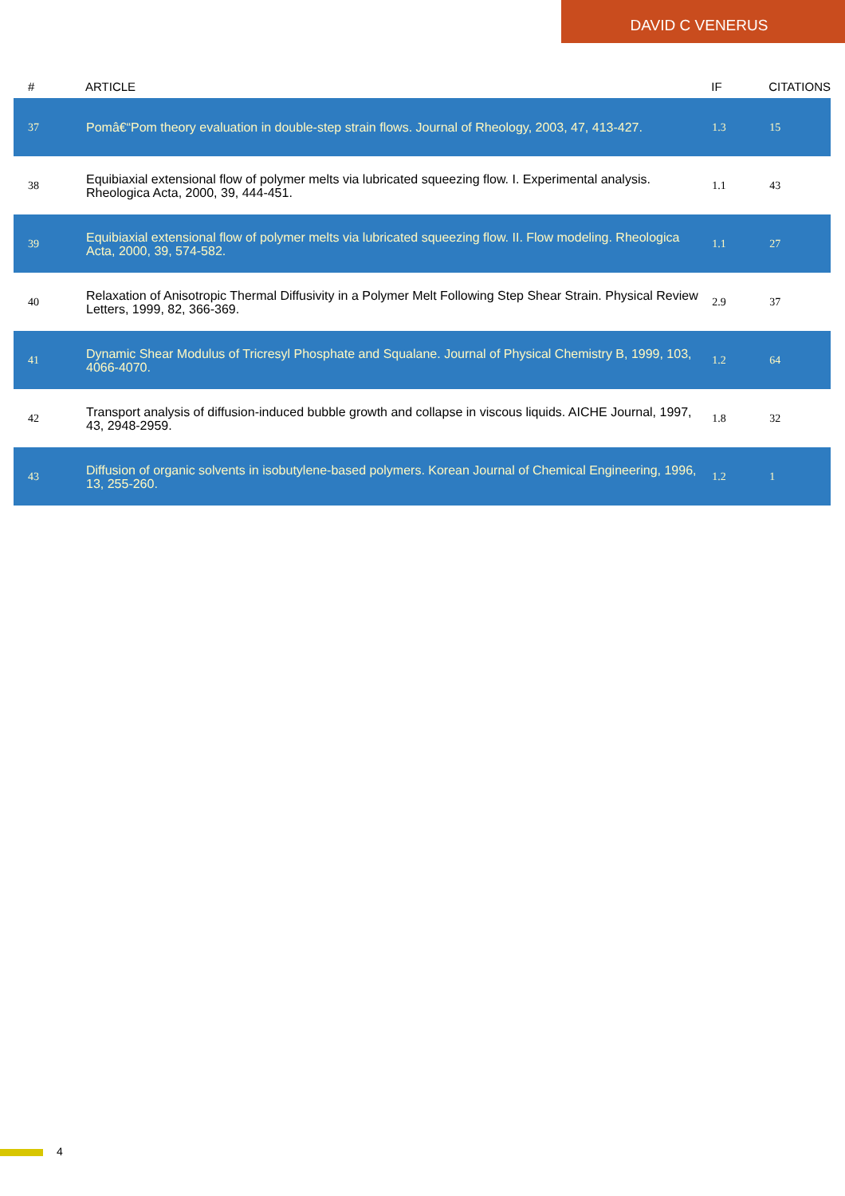DAVID C VENERUS
| # | ARTICLE | IF | CITATIONS |
| --- | --- | --- | --- |
| 37 | Pomâ€“Pom theory evaluation in double-step strain flows. Journal of Rheology, 2003, 47, 413-427. | 1.3 | 15 |
| 38 | Equibiaxial extensional flow of polymer melts via lubricated squeezing flow. I. Experimental analysis. Rheologica Acta, 2000, 39, 444-451. | 1.1 | 43 |
| 39 | Equibiaxial extensional flow of polymer melts via lubricated squeezing flow. II. Flow modeling. Rheologica Acta, 2000, 39, 574-582. | 1.1 | 27 |
| 40 | Relaxation of Anisotropic Thermal Diffusivity in a Polymer Melt Following Step Shear Strain. Physical Review Letters, 1999, 82, 366-369. | 2.9 | 37 |
| 41 | Dynamic Shear Modulus of Tricresyl Phosphate and Squalane. Journal of Physical Chemistry B, 1999, 103, 4066-4070. | 1.2 | 64 |
| 42 | Transport analysis of diffusion-induced bubble growth and collapse in viscous liquids. AICHE Journal, 1997, 43, 2948-2959. | 1.8 | 32 |
| 43 | Diffusion of organic solvents in isobutylene-based polymers. Korean Journal of Chemical Engineering, 1996, 13, 255-260. | 1.2 | 1 |
4